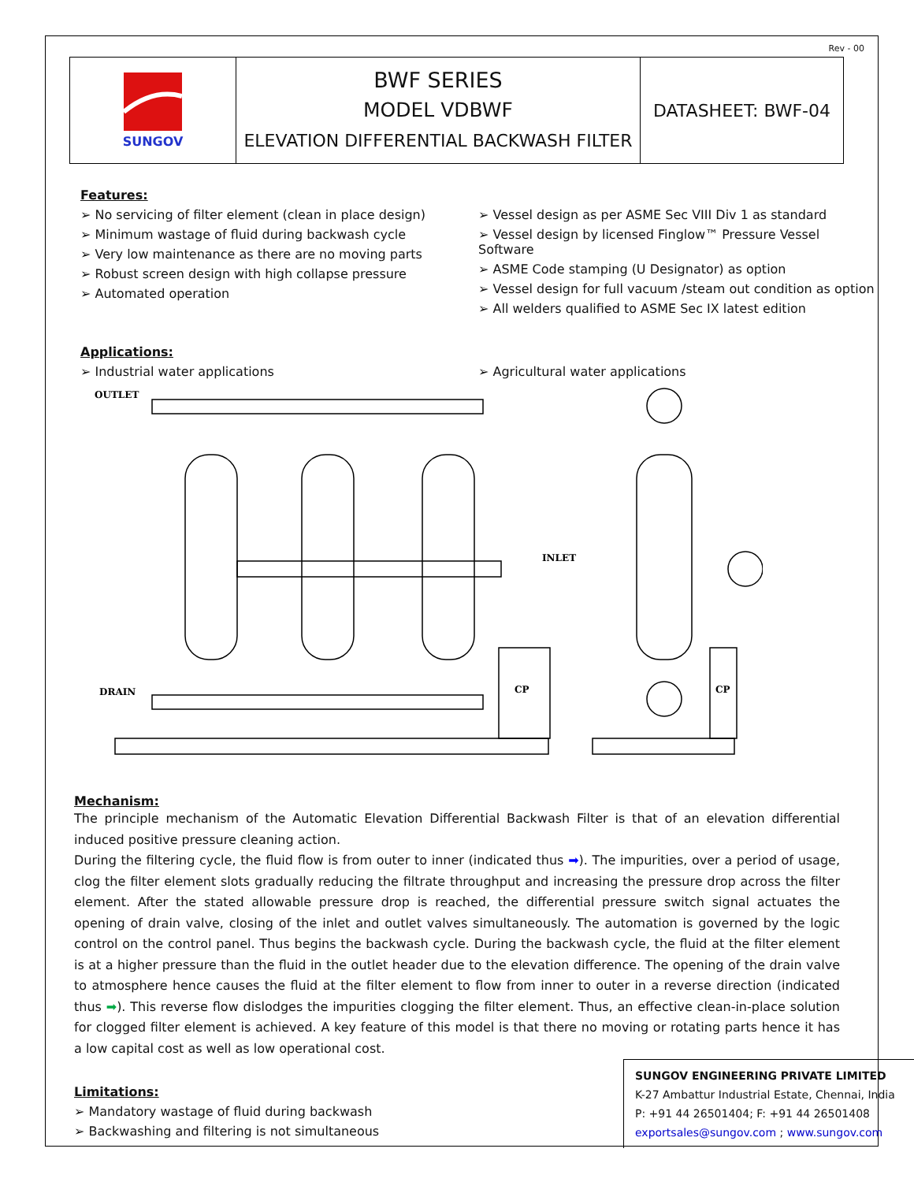Rev - 00
| SUNGOV | BWF SERIES MODEL VDBWF ELEVATION DIFFERENTIAL BACKWASH FILTER | DATASHEET: BWF-04 |
Features:
➢ No servicing of filter element (clean in place design)
➢ Minimum wastage of fluid during backwash cycle
➢ Very low maintenance as there are no moving parts
➢ Robust screen design with high collapse pressure
➢ Automated operation
➢ Vessel design as per ASME Sec VIII Div 1 as standard
➢ Vessel design by licensed Finglow™ Pressure Vessel Software
➢ ASME Code stamping (U Designator) as option
➢ Vessel design for full vacuum /steam out condition as option
➢ All welders qualified to ASME Sec IX latest edition
Applications:
➢ Industrial water applications ➢ Agricultural water applications
OUTLET
INLET
DRAIN
CP
CP
Mechanism:
The principle mechanism of the Automatic Elevation Differential Backwash Filter is that of an elevation differential induced positive pressure cleaning action.
During the filtering cycle, the fluid flow is from outer to inner (indicated thus ➡). The impurities, over a period of usage, clog the filter element slots gradually reducing the filtrate throughput and increasing the pressure drop across the filter element. After the stated allowable pressure drop is reached, the differential pressure switch signal actuates the opening of drain valve, closing of the inlet and outlet valves simultaneously. The automation is governed by the logic control on the control panel. Thus begins the backwash cycle. During the backwash cycle, the fluid at the filter element is at a higher pressure than the fluid in the outlet header due to the elevation difference. The opening of the drain valve to atmosphere hence causes the fluid at the filter element to flow from inner to outer in a reverse direction (indicated thus ➡). This reverse flow dislodges the impurities clogging the filter element. Thus, an effective clean-in-place solution for clogged filter element is achieved. A key feature of this model is that there no moving or rotating parts hence it has a low capital cost as well as low operational cost.
Limitations:
➢ Mandatory wastage of fluid during backwash
➢ Backwashing and filtering is not simultaneous
SUNGOV ENGINEERING PRIVATE LIMITED
K-27 Ambattur Industrial Estate, Chennai, India
P: +91 44 26501404; F: +91 44 26501408
exportsales@sungov.com ; www.sungov.com